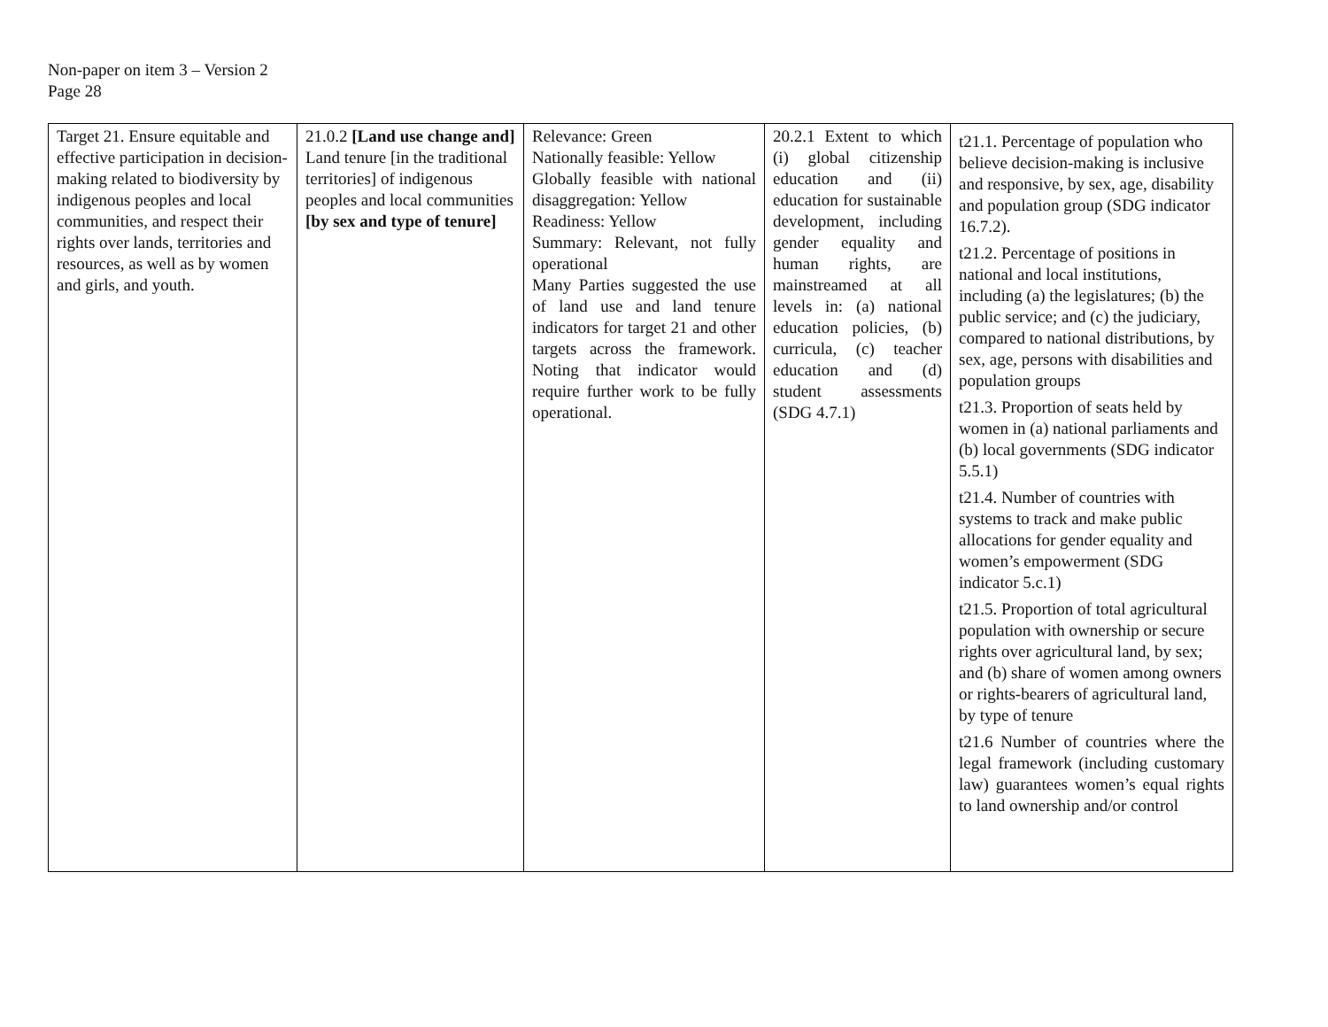Non-paper on item 3 – Version 2
Page 28
| Target 21. Ensure equitable and effective participation in decision-making related to biodiversity by indigenous peoples and local communities, and respect their rights over lands, territories and resources, as well as by women and girls, and youth. | 21.0.2 [Land use change and] Land tenure [in the traditional territories] of indigenous peoples and local communities [by sex and type of tenure] | Relevance: Green Nationally feasible: Yellow Globally feasible with national disaggregation: Yellow Readiness: Yellow Summary: Relevant, not fully operational Many Parties suggested the use of land use and land tenure indicators for target 21 and other targets across the framework. Noting that indicator would require further work to be fully operational. | 20.2.1 Extent to which (i) global citizenship education and (ii) education for sustainable development, including gender equality and human rights, are mainstreamed at all levels in: (a) national education policies, (b) curricula, (c) teacher education and (d) student assessments (SDG 4.7.1) | t21.1. Percentage of population who believe decision-making is inclusive and responsive, by sex, age, disability and population group (SDG indicator 16.7.2). t21.2. Percentage of positions in national and local institutions, including (a) the legislatures; (b) the public service; and (c) the judiciary, compared to national distributions, by sex, age, persons with disabilities and population groups t21.3. Proportion of seats held by women in (a) national parliaments and (b) local governments (SDG indicator 5.5.1) t21.4. Number of countries with systems to track and make public allocations for gender equality and women’s empowerment (SDG indicator 5.c.1) t21.5. Proportion of total agricultural population with ownership or secure rights over agricultural land, by sex; and (b) share of women among owners or rights-bearers of agricultural land, by type of tenure t21.6 Number of countries where the legal framework (including customary law) guarantees women’s equal rights to land ownership and/or control |